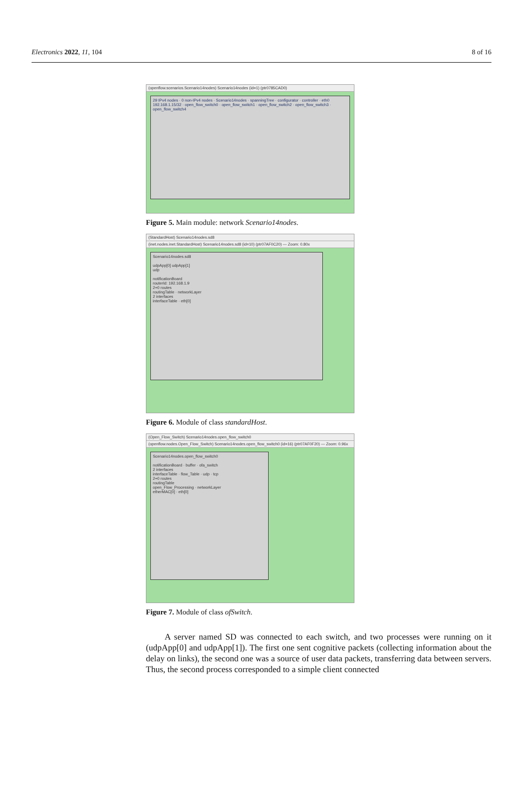Electronics 2022, 11, 104 8 of 16
(openflow.scenarios.Scenario14nodes) Scenario14nodes (id=1) (ptr0785CAD0)
29 IPv4 nodes · 0 non-IPv4 nodes · Scenario14nodes · spanningTree · configurator · controller · eth0 192.168.1.15/32 · open_flow_switch0 · open_flow_switch1 · open_flow_switch2 · open_flow_switch3 · open_flow_switch4
Figure 5. Main module: network Scenario14nodes.
(StandardHost) Scenario14nodes.sd8
(inet.nodes.inet.StandardHost) Scenario14nodes.sd8 (id=10) (ptr07AF0C20) — Zoom: 0.80x
Scenario14nodes.sd8
udpApp[0] udpApp[1]
udp
notificationBoard
routerId: 192.168.1.9
2+0 routes
routingTable · networkLayer
2 interfaces
interfaceTable · eth[0]
Figure 6. Module of class standardHost.
(Open_Flow_Switch) Scenario14nodes.open_flow_switch0
(openflow.nodes.Open_Flow_Switch) Scenario14nodes.open_flow_switch0 (id=16) (ptr07AF0F20) — Zoom: 0.96x
Scenario14nodes.open_flow_switch0
notificationBoard · buffer · ofa_switch
2 interfaces
interfaceTable · flow_Table · udp · tcp
2+0 routes
routingTable
open_Flow_Processing · networkLayer
etherMAC[0] · eth[0]
Figure 7. Module of class ofSwitch.
A server named SD was connected to each switch, and two processes were running on it (udpApp[0] and udpApp[1]). The first one sent cognitive packets (collecting information about the delay on links), the second one was a source of user data packets, transferring data between servers. Thus, the second process corresponded to a simple client connected